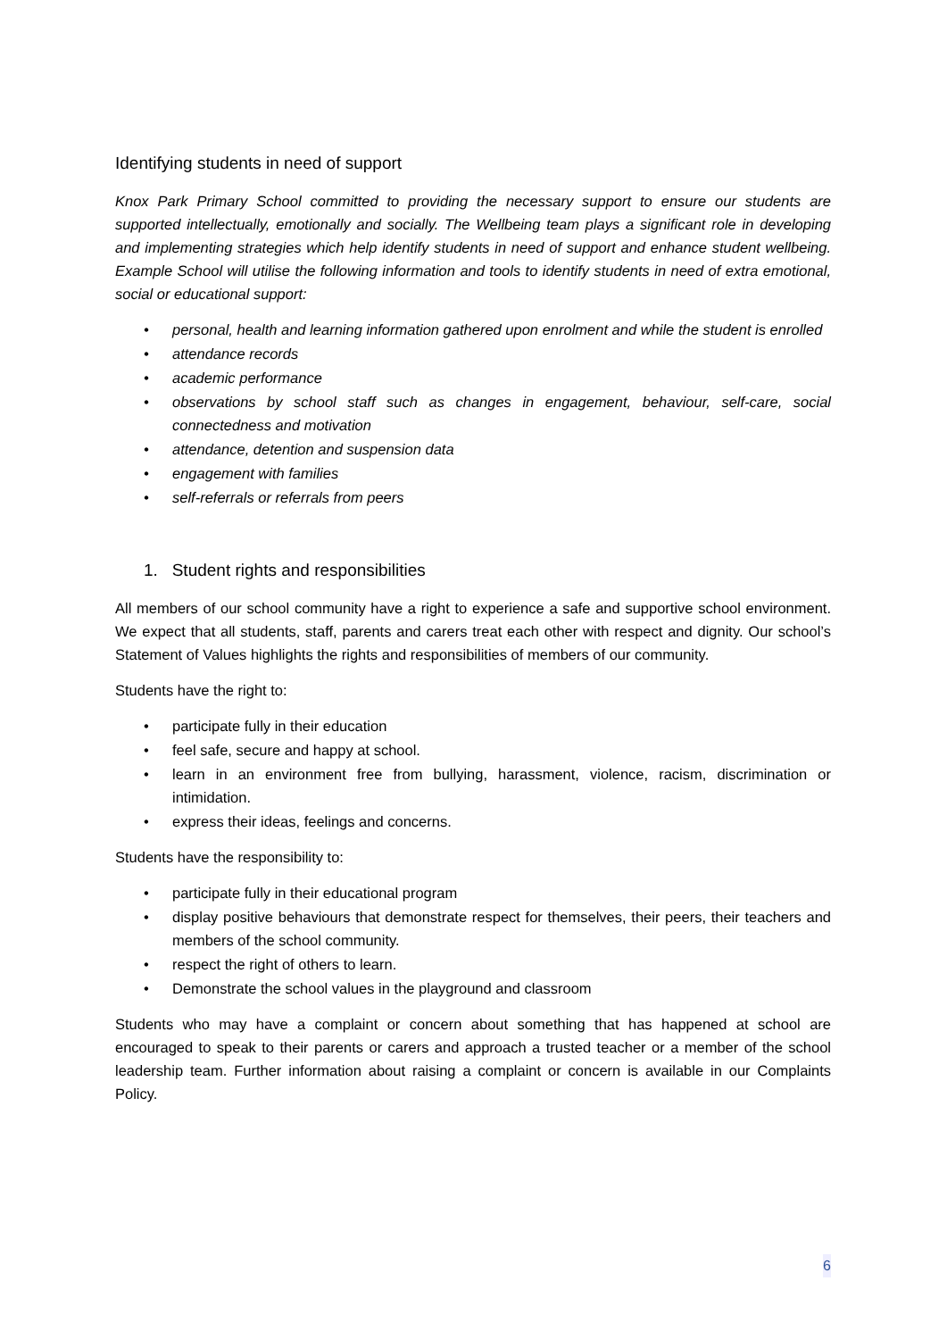Identifying students in need of support
Knox Park Primary School committed to providing the necessary support to ensure our students are supported intellectually, emotionally and socially. The Wellbeing team plays a significant role in developing and implementing strategies which help identify students in need of support and enhance student wellbeing. Example School will utilise the following information and tools to identify students in need of extra emotional, social or educational support:
• personal, health and learning information gathered upon enrolment and while the student is enrolled
• attendance records
• academic performance
• observations by school staff such as changes in engagement, behaviour, self-care, social connectedness and motivation
• attendance, detention and suspension data
• engagement with families
• self-referrals or referrals from peers
1. Student rights and responsibilities
All members of our school community have a right to experience a safe and supportive school environment. We expect that all students, staff, parents and carers treat each other with respect and dignity. Our school’s Statement of Values highlights the rights and responsibilities of members of our community.
Students have the right to:
• participate fully in their education
• feel safe, secure and happy at school.
• learn in an environment free from bullying, harassment, violence, racism, discrimination or intimidation.
• express their ideas, feelings and concerns.
Students have the responsibility to:
• participate fully in their educational program
• display positive behaviours that demonstrate respect for themselves, their peers, their teachers and members of the school community.
• respect the right of others to learn.
• Demonstrate the school values in the playground and classroom
Students who may have a complaint or concern about something that has happened at school are encouraged to speak to their parents or carers and approach a trusted teacher or a member of the school leadership team. Further information about raising a complaint or concern is available in our Complaints Policy.
6